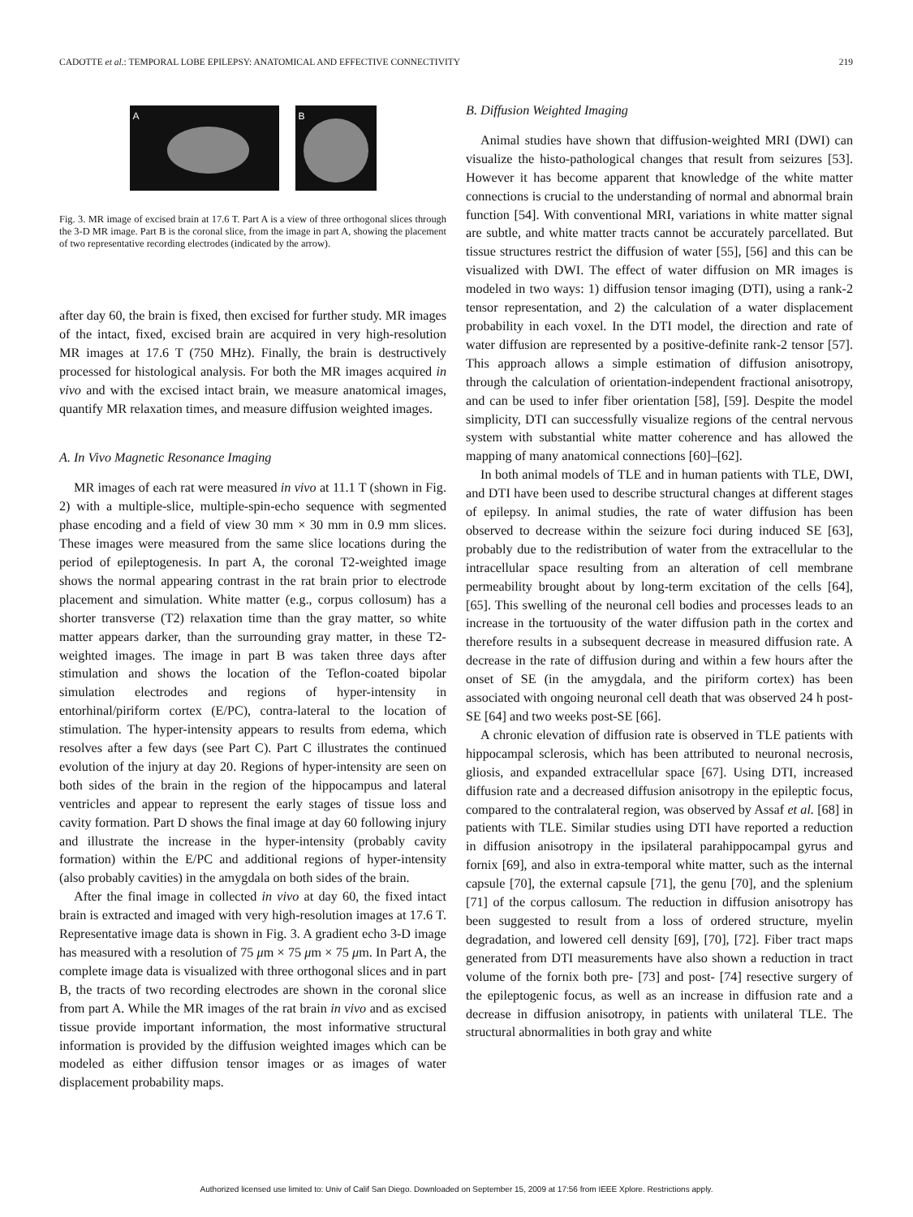CADOTTE et al.: TEMPORAL LOBE EPILEPSY: ANATOMICAL AND EFFECTIVE CONNECTIVITY 219
A B
Fig. 3. MR image of excised brain at 17.6 T. Part A is a view of three orthogonal slices through the 3-D MR image. Part B is the coronal slice, from the image in part A, showing the placement of two representative recording electrodes (indicated by the arrow).
after day 60, the brain is fixed, then excised for further study. MR images of the intact, fixed, excised brain are acquired in very high-resolution MR images at 17.6 T (750 MHz). Finally, the brain is destructively processed for histological analysis. For both the MR images acquired in vivo and with the excised intact brain, we measure anatomical images, quantify MR relaxation times, and measure diffusion weighted images.
A. In Vivo Magnetic Resonance Imaging
MR images of each rat were measured in vivo at 11.1 T (shown in Fig. 2) with a multiple-slice, multiple-spin-echo sequence with segmented phase encoding and a field of view 30 mm × 30 mm in 0.9 mm slices. These images were measured from the same slice locations during the period of epileptogenesis. In part A, the coronal T2-weighted image shows the normal appearing contrast in the rat brain prior to electrode placement and simulation. White matter (e.g., corpus collosum) has a shorter transverse (T2) relaxation time than the gray matter, so white matter appears darker, than the surrounding gray matter, in these T2-weighted images. The image in part B was taken three days after stimulation and shows the location of the Teflon-coated bipolar simulation electrodes and regions of hyper-intensity in entorhinal/piriform cortex (E/PC), contra-lateral to the location of stimulation. The hyper-intensity appears to results from edema, which resolves after a few days (see Part C). Part C illustrates the continued evolution of the injury at day 20. Regions of hyper-intensity are seen on both sides of the brain in the region of the hippocampus and lateral ventricles and appear to represent the early stages of tissue loss and cavity formation. Part D shows the final image at day 60 following injury and illustrate the increase in the hyper-intensity (probably cavity formation) within the E/PC and additional regions of hyper-intensity (also probably cavities) in the amygdala on both sides of the brain.
After the final image in collected in vivo at day 60, the fixed intact brain is extracted and imaged with very high-resolution images at 17.6 T. Representative image data is shown in Fig. 3. A gradient echo 3-D image has measured with a resolution of 75 μm × 75 μm × 75 μm. In Part A, the complete image data is visualized with three orthogonal slices and in part B, the tracts of two recording electrodes are shown in the coronal slice from part A. While the MR images of the rat brain in vivo and as excised tissue provide important information, the most informative structural information is provided by the diffusion weighted images which can be modeled as either diffusion tensor images or as images of water displacement probability maps.
B. Diffusion Weighted Imaging
Animal studies have shown that diffusion-weighted MRI (DWI) can visualize the histo-pathological changes that result from seizures [53]. However it has become apparent that knowledge of the white matter connections is crucial to the understanding of normal and abnormal brain function [54]. With conventional MRI, variations in white matter signal are subtle, and white matter tracts cannot be accurately parcellated. But tissue structures restrict the diffusion of water [55], [56] and this can be visualized with DWI. The effect of water diffusion on MR images is modeled in two ways: 1) diffusion tensor imaging (DTI), using a rank-2 tensor representation, and 2) the calculation of a water displacement probability in each voxel. In the DTI model, the direction and rate of water diffusion are represented by a positive-definite rank-2 tensor [57]. This approach allows a simple estimation of diffusion anisotropy, through the calculation of orientation-independent fractional anisotropy, and can be used to infer fiber orientation [58], [59]. Despite the model simplicity, DTI can successfully visualize regions of the central nervous system with substantial white matter coherence and has allowed the mapping of many anatomical connections [60]–[62].
In both animal models of TLE and in human patients with TLE, DWI, and DTI have been used to describe structural changes at different stages of epilepsy. In animal studies, the rate of water diffusion has been observed to decrease within the seizure foci during induced SE [63], probably due to the redistribution of water from the extracellular to the intracellular space resulting from an alteration of cell membrane permeability brought about by long-term excitation of the cells [64], [65]. This swelling of the neuronal cell bodies and processes leads to an increase in the tortuousity of the water diffusion path in the cortex and therefore results in a subsequent decrease in measured diffusion rate. A decrease in the rate of diffusion during and within a few hours after the onset of SE (in the amygdala, and the piriform cortex) has been associated with ongoing neuronal cell death that was observed 24 h post-SE [64] and two weeks post-SE [66].
A chronic elevation of diffusion rate is observed in TLE patients with hippocampal sclerosis, which has been attributed to neuronal necrosis, gliosis, and expanded extracellular space [67]. Using DTI, increased diffusion rate and a decreased diffusion anisotropy in the epileptic focus, compared to the contralateral region, was observed by Assaf et al. [68] in patients with TLE. Similar studies using DTI have reported a reduction in diffusion anisotropy in the ipsilateral parahippocampal gyrus and fornix [69], and also in extra-temporal white matter, such as the internal capsule [70], the external capsule [71], the genu [70], and the splenium [71] of the corpus callosum. The reduction in diffusion anisotropy has been suggested to result from a loss of ordered structure, myelin degradation, and lowered cell density [69], [70], [72]. Fiber tract maps generated from DTI measurements have also shown a reduction in tract volume of the fornix both pre- [73] and post- [74] resective surgery of the epileptogenic focus, as well as an increase in diffusion rate and a decrease in diffusion anisotropy, in patients with unilateral TLE. The structural abnormalities in both gray and white
Authorized licensed use limited to: Univ of Calif San Diego. Downloaded on September 15, 2009 at 17:56 from IEEE Xplore. Restrictions apply.